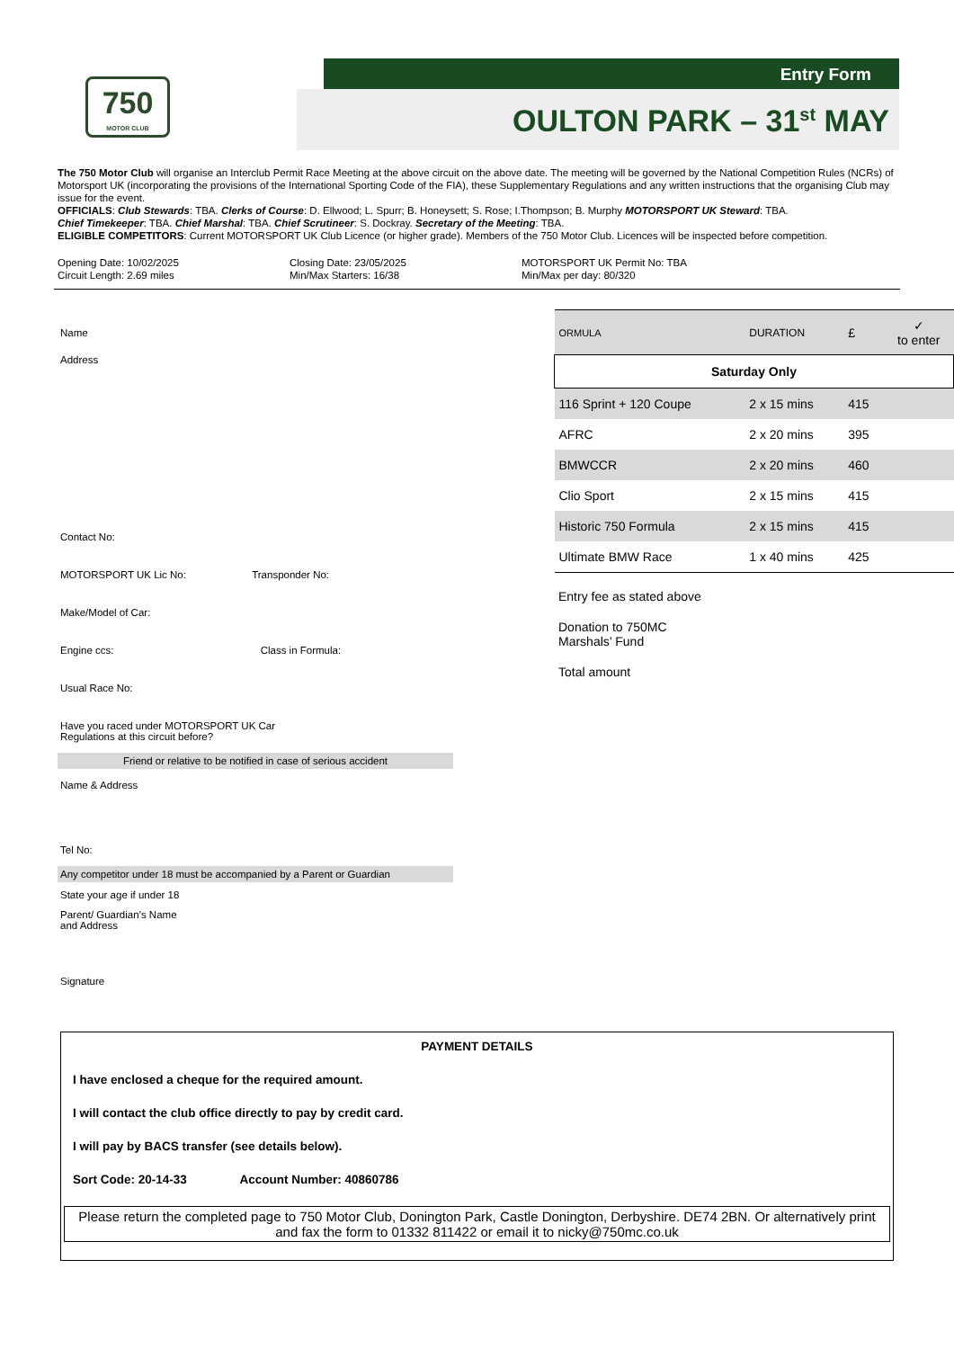750
MOTOR CLUB
Entry Form
OULTON PARK – 31<sup>st</sup> MAY
The 750 Motor Club will organise an Interclub Permit Race Meeting at the above circuit on the above date. The meeting will be governed by the National Competition Rules (NCRs) of Motorsport UK (incorporating the provisions of the International Sporting Code of the FIA), these Supplementary Regulations and any written instructions that the organising Club may issue for the event.
OFFICIALS: Club Stewards: TBA. Clerks of Course: D. Ellwood; L. Spurr; B. Honeysett; S. Rose; I.Thompson; B. Murphy MOTORSPORT UK Steward: TBA.
Chief Timekeeper: TBA. Chief Marshal: TBA. Chief Scrutineer: S. Dockray. Secretary of the Meeting: TBA.
ELIGIBLE COMPETITORS: Current MOTORSPORT UK Club Licence (or higher grade). Members of the 750 Motor Club. Licences will be inspected before competition.
Opening Date: 10/02/2025
Circuit Length: 2.69 miles
Closing Date: 23/05/2025
Min/Max Starters: 16/38
MOTORSPORT UK Permit No: TBA
Min/Max per day: 80/320
Name
Address
Contact No:
MOTORSPORT UK Lic No: Transponder No:
Make/Model of Car:
Engine ccs: Class in Formula:
Usual Race No:
Have you raced under MOTORSPORT UK Car
Regulations at this circuit before?
Friend or relative to be notified in case of serious accident
Name & Address
Tel No:
Any competitor under 18 must be accompanied by a Parent or Guardian
State your age if under 18
Parent/ Guardian’s Name
and Address
Signature
| ORMULA | DURATION | £ | ✓ to enter |
| Saturday Only | | | |
| 116 Sprint + 120 Coupe | 2 x 15 mins | 415 | |
| AFRC | 2 x 20 mins | 395 | |
| BMWCCR | 2 x 20 mins | 460 | |
| Clio Sport | 2 x 15 mins | 415 | |
| Historic 750 Formula | 2 x 15 mins | 415 | |
| Ultimate BMW Race | 1 x 40 mins | 425 | |
Entry fee as stated above
Donation to 750MC
Marshals’ Fund
Total amount
PAYMENT DETAILS
I have enclosed a cheque for the required amount.
I will contact the club office directly to pay by credit card.
I will pay by BACS transfer (see details below).
Sort Code: 20-14-33 Account Number: 40860786
Please return the completed page to 750 Motor Club, Donington Park, Castle Donington, Derbyshire. DE74 2BN. Or alternatively print and fax the form to 01332 811422 or email it to nicky@750mc.co.uk